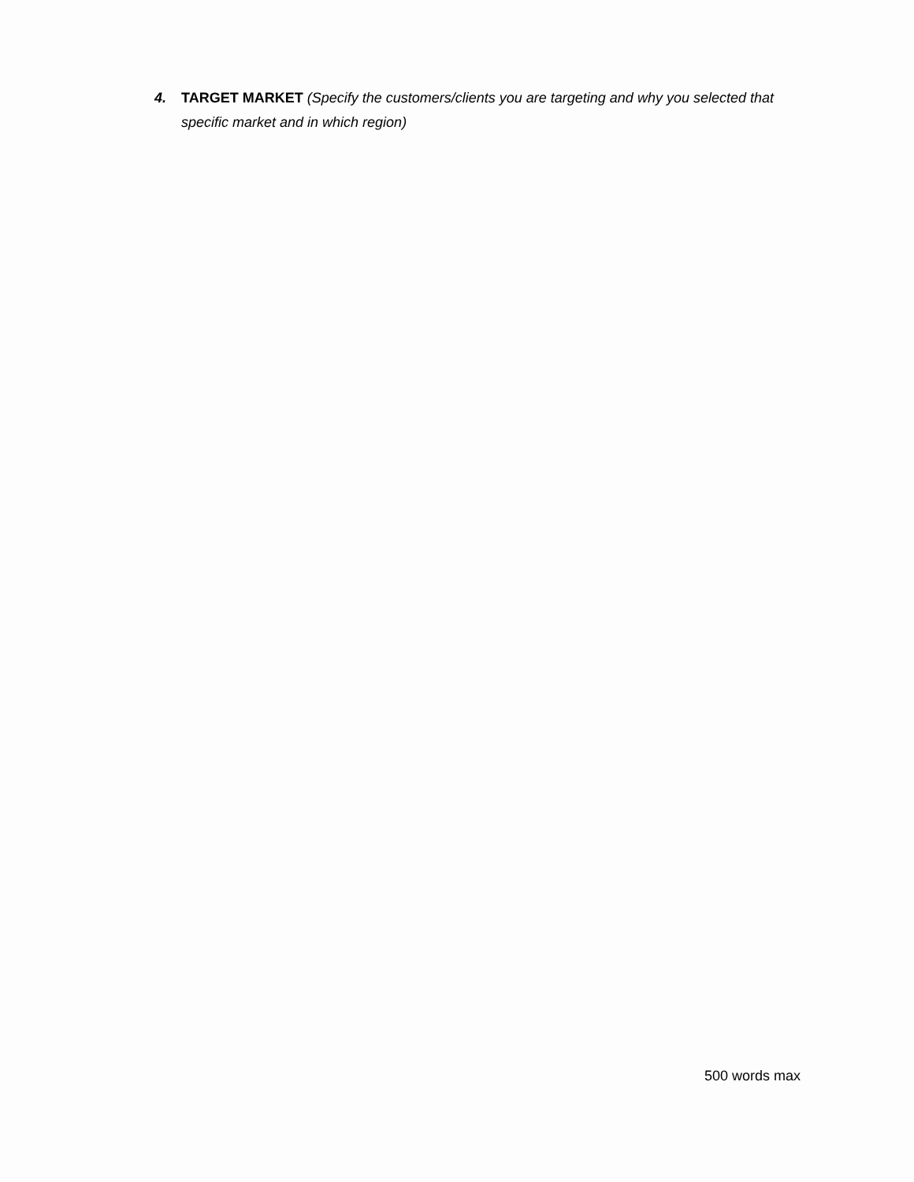4. TARGET MARKET (Specify the customers/clients you are targeting and why you selected that specific market and in which region)
500 words max